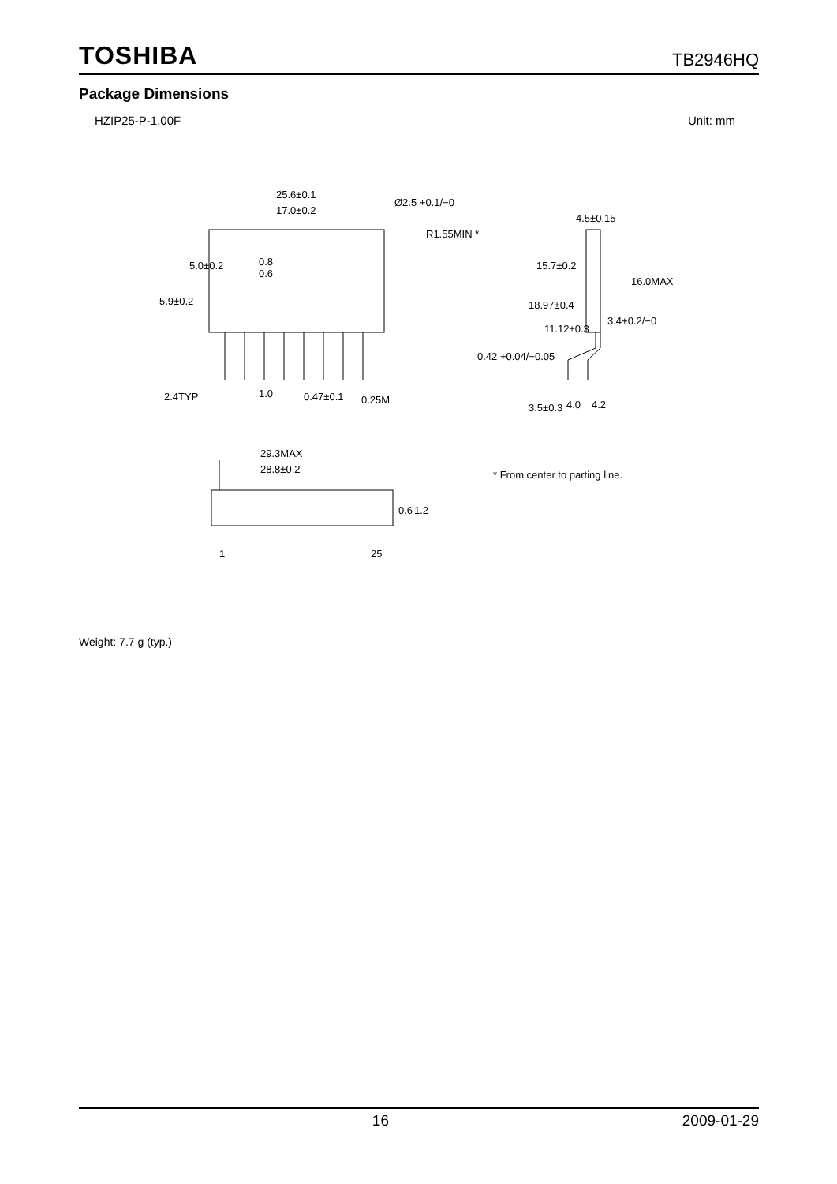TOSHIBA TB2946HQ
Package Dimensions
HZIP25-P-1.00F Unit: mm
25.6±0.1
Ø2.5 +0.1/−0
17.0±0.2
R1.55MIN *
0.8
0.6
5.0±0.2
5.9±0.2
2.4TYP
1.0
0.47±0.1
0.25M
4.5±0.15
15.7±0.2
18.97±0.4
11.12±0.3
16.0MAX
3.4+0.2/−0
0.42 +0.04/−0.05
3.5±0.3
4.0
4.2
29.3MAX
28.8±0.2
0.6
1.2
1
25
* From center to parting line.
Weight: 7.7 g (typ.)
16 2009-01-29